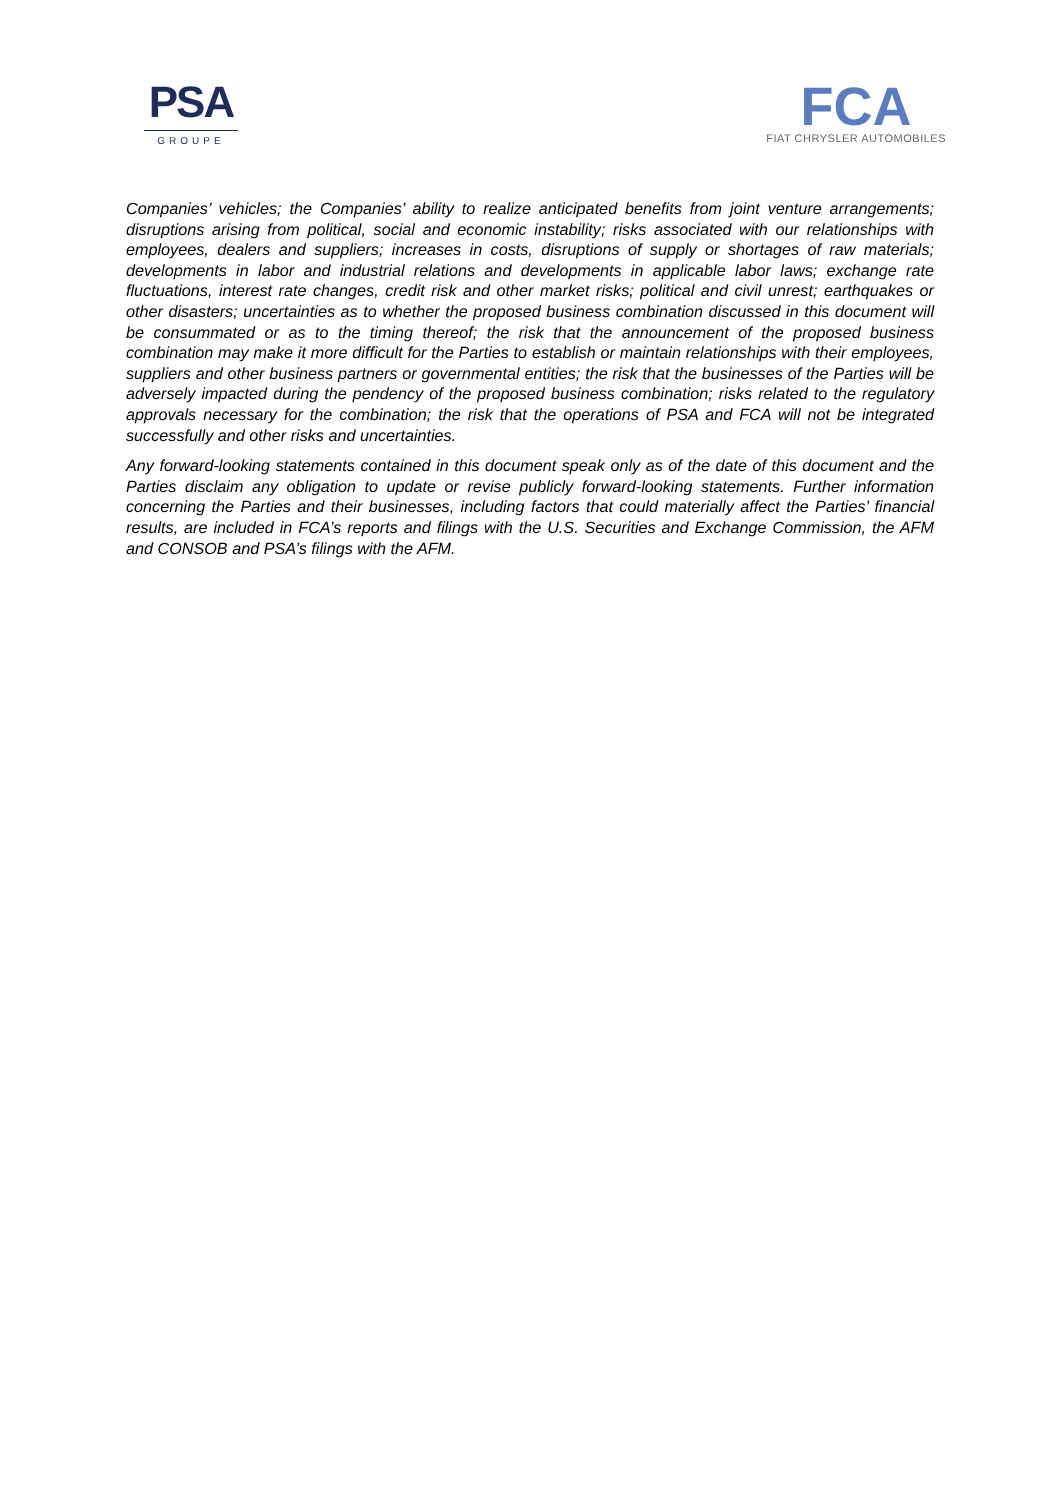PSA
GROUPE
FCA
FIAT CHRYSLER AUTOMOBILES
Companies’ vehicles; the Companies’ ability to realize anticipated benefits from joint venture arrangements; disruptions arising from political, social and economic instability; risks associated with our relationships with employees, dealers and suppliers; increases in costs, disruptions of supply or shortages of raw materials; developments in labor and industrial relations and developments in applicable labor laws; exchange rate fluctuations, interest rate changes, credit risk and other market risks; political and civil unrest; earthquakes or other disasters; uncertainties as to whether the proposed business combination discussed in this document will be consummated or as to the timing thereof; the risk that the announcement of the proposed business combination may make it more difficult for the Parties to establish or maintain relationships with their employees, suppliers and other business partners or governmental entities; the risk that the businesses of the Parties will be adversely impacted during the pendency of the proposed business combination; risks related to the regulatory approvals necessary for the combination; the risk that the operations of PSA and FCA will not be integrated successfully and other risks and uncertainties.
Any forward-looking statements contained in this document speak only as of the date of this document and the Parties disclaim any obligation to update or revise publicly forward-looking statements. Further information concerning the Parties and their businesses, including factors that could materially affect the Parties’ financial results, are included in FCA’s reports and filings with the U.S. Securities and Exchange Commission, the AFM and CONSOB and PSA’s filings with the AFM.